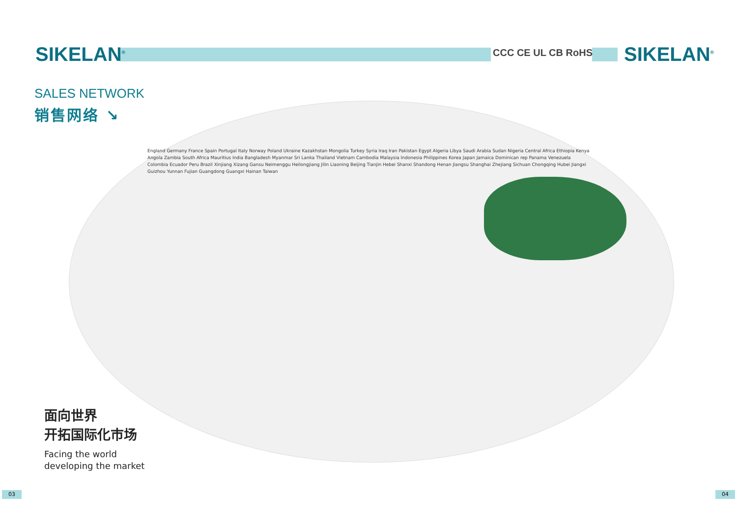SIKELAN<sup>®</sup> CCC CE UL CB RoHS SIKELAN<sup>®</sup>
SALES NETWORK
销售网络 ↘
England Germany France Spain Portugal Italy Norway Poland Ukraine Kazakhstan Mongolia Turkey Syria Iraq Iran Pakistan Egypt Algeria Libya Saudi Arabia Sudan Nigeria Central Africa Ethiopia Kenya Angola Zambia South Africa Mauritius India Bangladesh Myanmar Sri Lanka Thailand Vietnam Cambodia Malaysia Indonesia Philippines Korea Japan Jamaica Dominican rep Panama Venezuela Colombia Ecuador Peru Brazil Xinjiang Xizang Gansu Neimenggu Heilongjiang Jilin Liaoning Beijing Tianjin Hebei Shanxi Shandong Henan Jiangsu Shanghai Zhejiang Sichuan Chongqing Hubei Jiangxi Guizhou Yunnan Fujian Guangdong Guangxi Hainan Taiwan
面向世界
开拓国际化市场
Facing the world
developing the market
03 04